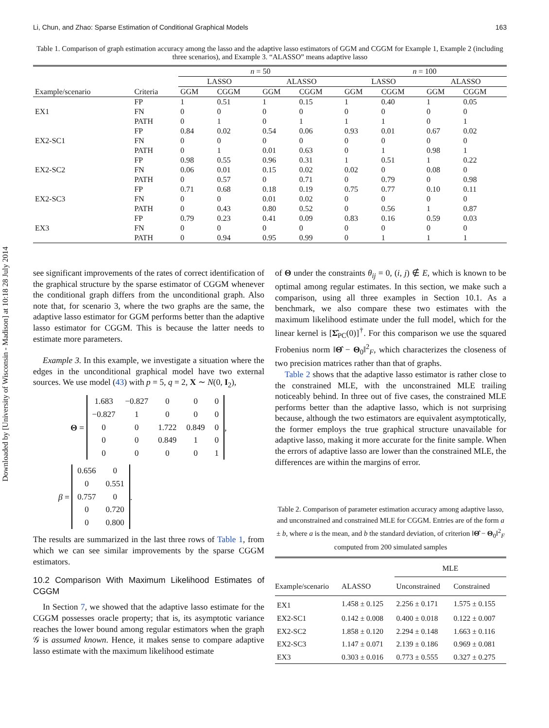Downloaded by [University of Wisconsin - Madison] at 10:18 28 July 2014
Li, Chun, and Zhao: Sparse Estimation of Conditional Graphical Models 163
Table 1. Comparison of graph estimation accuracy among the lasso and the adaptive lasso estimators of GGM and CGGM for Example 1, Example 2 (including three scenarios), and Example 3. “ALASSO” means adaptive lasso
| | | n = 50 | | | | n = 100 | | | |
| --- | --- | --- | --- | --- | --- | --- | --- | --- | --- |
| | | LASSO | | ALASSO | | LASSO | | ALASSO | |
| Example/scenario | Criteria | GGM | CGGM | GGM | CGGM | GGM | CGGM | GGM | CGGM |
| | FP | 1 | 0.51 | 1 | 0.15 | 1 | 0.40 | 1 | 0.05 |
| EX1 | FN | 0 | 0 | 0 | 0 | 0 | 0 | 0 | 0 |
| | PATH | 0 | 1 | 0 | 1 | 1 | 1 | 0 | 1 |
| | FP | 0.84 | 0.02 | 0.54 | 0.06 | 0.93 | 0.01 | 0.67 | 0.02 |
| EX2-SC1 | FN | 0 | 0 | 0 | 0 | 0 | 0 | 0 | 0 |
| | PATH | 0 | 1 | 0.01 | 0.63 | 0 | 1 | 0.98 | 1 |
| | FP | 0.98 | 0.55 | 0.96 | 0.31 | 1 | 0.51 | 1 | 0.22 |
| EX2-SC2 | FN | 0.06 | 0.01 | 0.15 | 0.02 | 0.02 | 0 | 0.08 | 0 |
| | PATH | 0 | 0.57 | 0 | 0.71 | 0 | 0.79 | 0 | 0.98 |
| | FP | 0.71 | 0.68 | 0.18 | 0.19 | 0.75 | 0.77 | 0.10 | 0.11 |
| EX2-SC3 | FN | 0 | 0 | 0.01 | 0.02 | 0 | 0 | 0 | 0 |
| | PATH | 0 | 0.43 | 0.80 | 0.52 | 0 | 0.56 | 1 | 0.87 |
| | FP | 0.79 | 0.23 | 0.41 | 0.09 | 0.83 | 0.16 | 0.59 | 0.03 |
| EX3 | FN | 0 | 0 | 0 | 0 | 0 | 0 | 0 | 0 |
| | PATH | 0 | 0.94 | 0.95 | 0.99 | 0 | 1 | 1 | 1 |
see significant improvements of the rates of correct identification of the graphical structure by the sparse estimator of CGGM whenever the conditional graph differs from the unconditional graph. Also note that, for scenario 3, where the two graphs are the same, the adaptive lasso estimator for GGM performs better than the adaptive lasso estimator for CGGM. This is because the latter needs to estimate more parameters.
Example 3. In this example, we investigate a situation where the edges in the unconditional graphical model have two external sources. We use model (43) with p = 5, q = 2, X ∼ N(0, I<sub>2</sub>),
Θ =
| 1.683 | −0.827 | 0 | 0 | 0 |
| −0.827 | 1 | 0 | 0 | 0 |
| 0 | 0 | 1.722 | 0.849 | 0 |
| 0 | 0 | 0.849 | 1 | 0 |
| 0 | 0 | 0 | 0 | 1 |
,
β =
| 0.656 | 0 |
| 0 | 0.551 |
| 0.757 | 0 |
| 0 | 0.720 |
| 0 | 0.800 |
.
The results are summarized in the last three rows of Table 1, from which we can see similar improvements by the sparse CGGM estimators.
10.2 Comparison With Maximum Likelihood Estimates of CGGM
In Section 7, we showed that the adaptive lasso estimate for the CGGM possesses oracle property; that is, its asymptotic variance reaches the lower bound among regular estimators when the graph 𝒢 is assumed known. Hence, it makes sense to compare adaptive lasso estimate with the maximum likelihood estimate
of Θ under the constraints θ<sub>ij</sub> = 0, (i, j) ∉ E, which is known to be optimal among regular estimates. In this section, we make such a comparison, using all three examples in Section 10.1. As a benchmark, we also compare these two estimates with the maximum likelihood estimate under the full model, which for the linear kernel is [Σ̂<sub>PC</sub>(0)]<sup>†</sup>. For this comparison we use the squared Frobenius norm ‖Θ̂ − Θ<sub>0</sub>‖<sup>2</sup><sub>F</sub>, which characterizes the closeness of two precision matrices rather than that of graphs.
Table 2 shows that the adaptive lasso estimator is rather close to the constrained MLE, with the unconstrained MLE trailing noticeably behind. In three out of five cases, the constrained MLE performs better than the adaptive lasso, which is not surprising because, although the two estimators are equivalent asymptotically, the former employs the true graphical structure unavailable for adaptive lasso, making it more accurate for the finite sample. When the errors of adaptive lasso are lower than the constrained MLE, the differences are within the margins of error.
Table 2. Comparison of parameter estimation accuracy among adaptive lasso, and unconstrained and constrained MLE for CGGM. Entries are of the form a ± b, where a is the mean, and b the standard deviation, of criterion ‖Θ̂ − Θ<sub>0</sub>‖<sup>2</sup><sub>F</sub> computed from 200 simulated samples
| | | MLE | |
| --- | --- | --- | --- |
| Example/scenario | ALASSO | Unconstrained | Constrained |
| EX1 | 1.458 ± 0.125 | 2.256 ± 0.171 | 1.575 ± 0.155 |
| EX2-SC1 | 0.142 ± 0.008 | 0.400 ± 0.018 | 0.122 ± 0.007 |
| EX2-SC2 | 1.858 ± 0.120 | 2.294 ± 0.148 | 1.663 ± 0.116 |
| EX2-SC3 | 1.147 ± 0.071 | 2.139 ± 0.186 | 0.969 ± 0.081 |
| EX3 | 0.303 ± 0.016 | 0.773 ± 0.555 | 0.327 ± 0.275 |